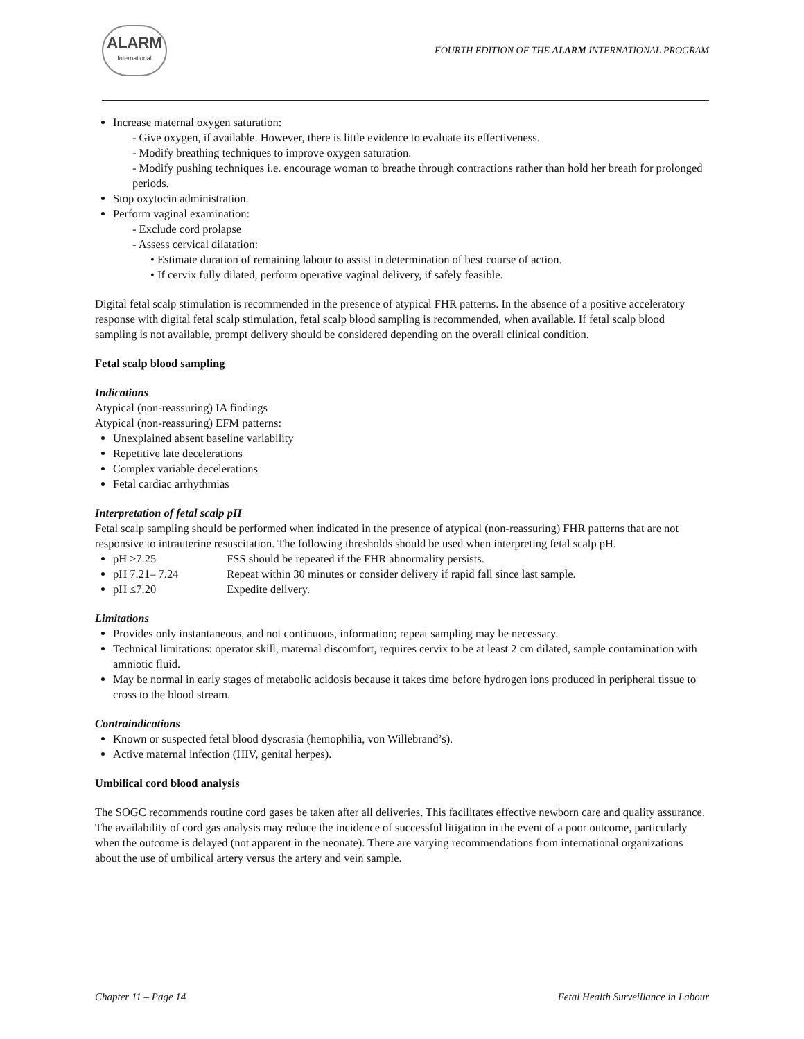ALARM
International
FOURTH EDITION OF THE ALARM INTERNATIONAL PROGRAM
Increase maternal oxygen saturation:
- Give oxygen, if available. However, there is little evidence to evaluate its effectiveness.
- Modify breathing techniques to improve oxygen saturation.
- Modify pushing techniques i.e. encourage woman to breathe through contractions rather than hold her breath for prolonged periods.
Stop oxytocin administration.
Perform vaginal examination:
- Exclude cord prolapse
- Assess cervical dilatation:
• Estimate duration of remaining labour to assist in determination of best course of action.
• If cervix fully dilated, perform operative vaginal delivery, if safely feasible.
Digital fetal scalp stimulation is recommended in the presence of atypical FHR patterns. In the absence of a positive acceleratory response with digital fetal scalp stimulation, fetal scalp blood sampling is recommended, when available. If fetal scalp blood sampling is not available, prompt delivery should be considered depending on the overall clinical condition.
Fetal scalp blood sampling
Indications
Atypical (non-reassuring) IA findings
Atypical (non-reassuring) EFM patterns:
Unexplained absent baseline variability
Repetitive late decelerations
Complex variable decelerations
Fetal cardiac arrhythmias
Interpretation of fetal scalp pH
Fetal scalp sampling should be performed when indicated in the presence of atypical (non-reassuring) FHR patterns that are not responsive to intrauterine resuscitation. The following thresholds should be used when interpreting fetal scalp pH.
pH ≥7.25 FSS should be repeated if the FHR abnormality persists.
pH 7.21– 7.24 Repeat within 30 minutes or consider delivery if rapid fall since last sample.
pH ≤7.20 Expedite delivery.
Limitations
Provides only instantaneous, and not continuous, information; repeat sampling may be necessary.
Technical limitations: operator skill, maternal discomfort, requires cervix to be at least 2 cm dilated, sample contamination with amniotic fluid.
May be normal in early stages of metabolic acidosis because it takes time before hydrogen ions produced in peripheral tissue to cross to the blood stream.
Contraindications
Known or suspected fetal blood dyscrasia (hemophilia, von Willebrand’s).
Active maternal infection (HIV, genital herpes).
Umbilical cord blood analysis
The SOGC recommends routine cord gases be taken after all deliveries. This facilitates effective newborn care and quality assurance. The availability of cord gas analysis may reduce the incidence of successful litigation in the event of a poor outcome, particularly when the outcome is delayed (not apparent in the neonate). There are varying recommendations from international organizations about the use of umbilical artery versus the artery and vein sample.
Chapter 11 – Page 14 Fetal Health Surveillance in Labour